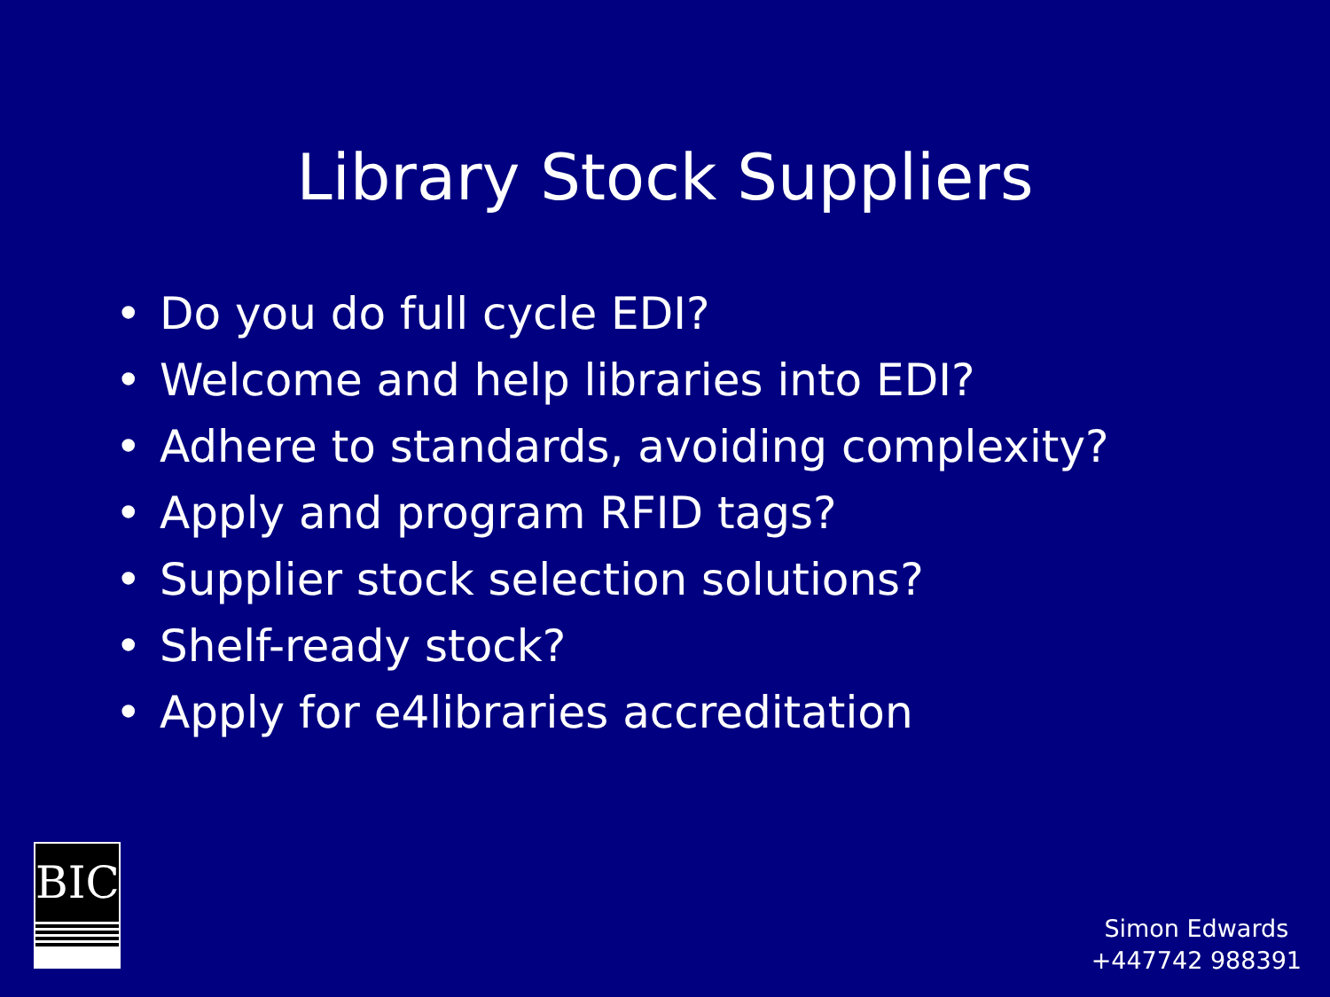Library Stock Suppliers
• Do you do full cycle EDI?
• Welcome and help libraries into EDI?
• Adhere to standards, avoiding complexity?
• Apply and program RFID tags?
• Supplier stock selection solutions?
• Shelf-ready stock?
• Apply for e4libraries accreditation
BIC
Simon Edwards
+447742 988391